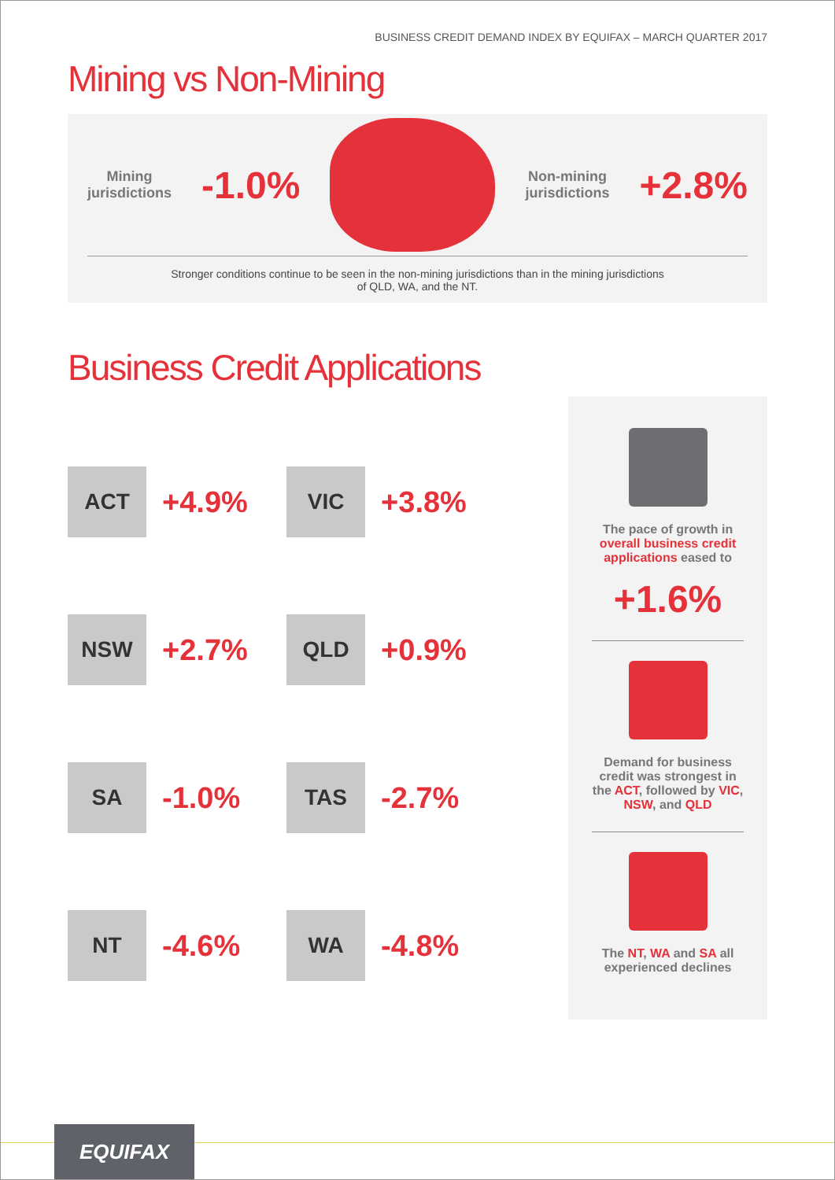BUSINESS CREDIT DEMAND INDEX BY EQUIFAX – MARCH QUARTER 2017
Mining vs Non-Mining
Mining
jurisdictions
-1.0%
Non-mining
jurisdictions
+2.8%
Stronger conditions continue to be seen in the non-mining jurisdictions than in the mining jurisdictions
of QLD, WA, and the NT.
Business Credit Applications
ACT
+4.9%
VIC
+3.8%
NSW
+2.7%
QLD
+0.9%
SA
-1.0%
TAS
-2.7%
NT
-4.6%
WA
-4.8%
The pace of growth in overall business credit applications eased to
+1.6%
Demand for business credit was strongest in the ACT, followed by VIC, NSW, and QLD
The NT, WA and SA all experienced declines
EQUIFAX